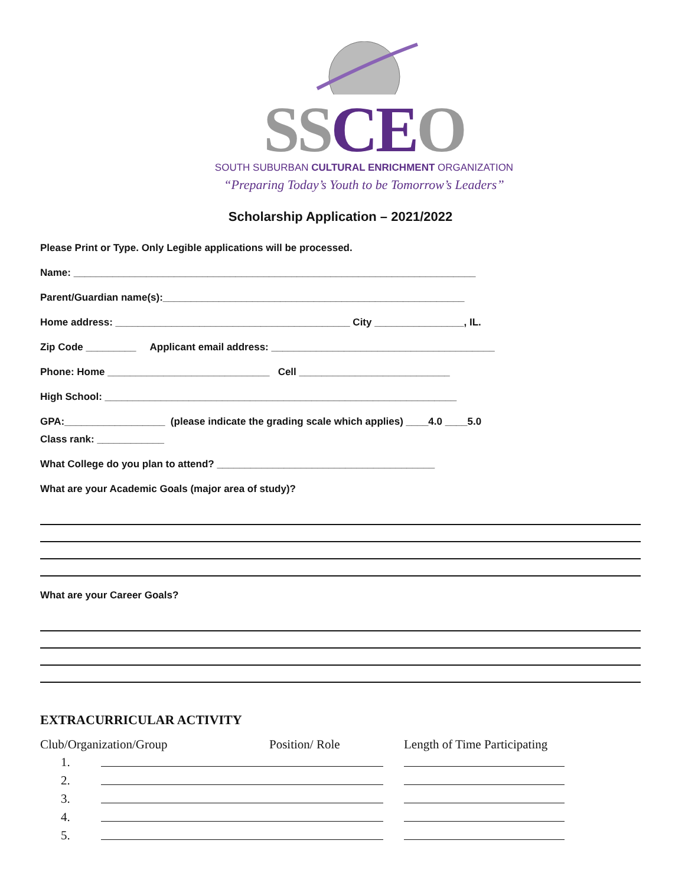SSCEO
SOUTH SUBURBAN CULTURAL ENRICHMENT ORGANIZATION
“Preparing Today’s Youth to be Tomorrow’s Leaders”
Scholarship Application – 2021/2022
Please Print or Type. Only Legible applications will be processed.
Name: ________________________________________________________________________
Parent/Guardian name(s):______________________________________________________
Home address: __________________________________________ City ________________, IL.
Zip Code _________ Applicant email address: ________________________________________
Phone: Home _____________________________ Cell ___________________________
High School: _______________________________________________________________
GPA:__________________ (please indicate the grading scale which applies) ____4.0 ____5.0
Class rank: ____________
What College do you plan to attend? _______________________________________
What are your Academic Goals (major area of study)?
What are your Career Goals?
EXTRACURRICULAR ACTIVITY
| Club/Organization/Group | | Position/ Role | Length of Time Participating |
| --- | --- | --- | --- |
| 1. | | | |
| 2. | | | |
| 3. | | | |
| 4. | | | |
| 5. | | | |